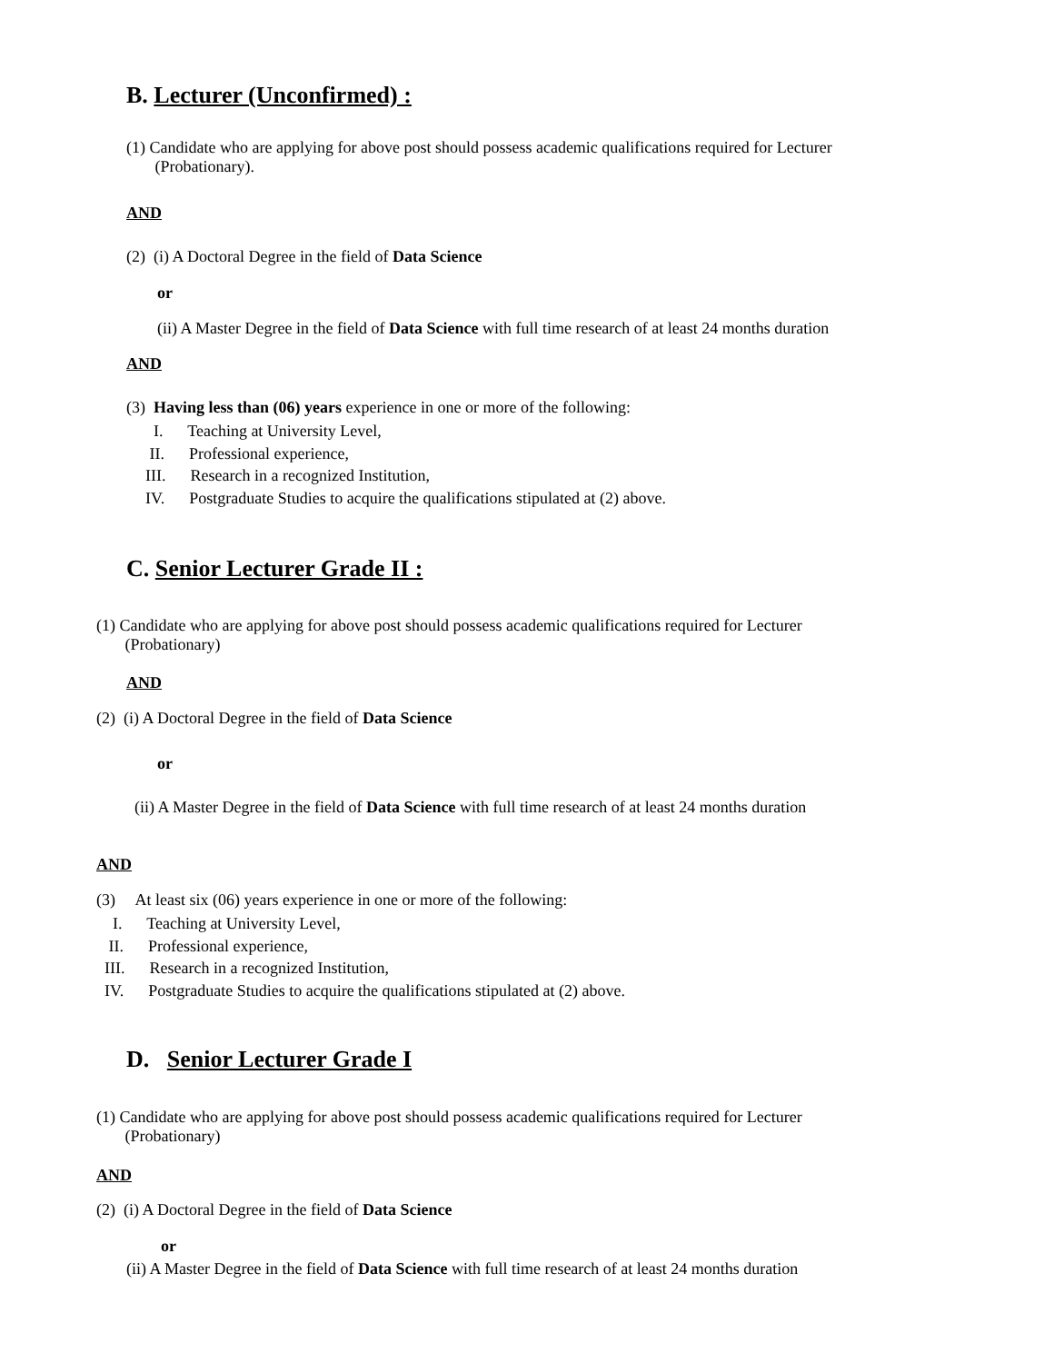B. Lecturer (Unconfirmed) :
(1) Candidate who are applying for above post should possess academic qualifications required for Lecturer
(Probationary).
AND
(2) (i) A Doctoral Degree in the field of Data Science
or
(ii) A Master Degree in the field of Data Science with full time research of at least 24 months duration
AND
(3) Having less than (06) years experience in one or more of the following:
I. Teaching at University Level,
II. Professional experience,
III. Research in a recognized Institution,
IV. Postgraduate Studies to acquire the qualifications stipulated at (2) above.
C. Senior Lecturer Grade II :
(1) Candidate who are applying for above post should possess academic qualifications required for Lecturer
(Probationary)
AND
(2) (i) A Doctoral Degree in the field of Data Science
or
(ii) A Master Degree in the field of Data Science with full time research of at least 24 months duration
AND
(3) At least six (06) years experience in one or more of the following:
I. Teaching at University Level,
II. Professional experience,
III. Research in a recognized Institution,
IV. Postgraduate Studies to acquire the qualifications stipulated at (2) above.
D. Senior Lecturer Grade I
(1) Candidate who are applying for above post should possess academic qualifications required for Lecturer
(Probationary)
AND
(2) (i) A Doctoral Degree in the field of Data Science
or
(ii) A Master Degree in the field of Data Science with full time research of at least 24 months duration